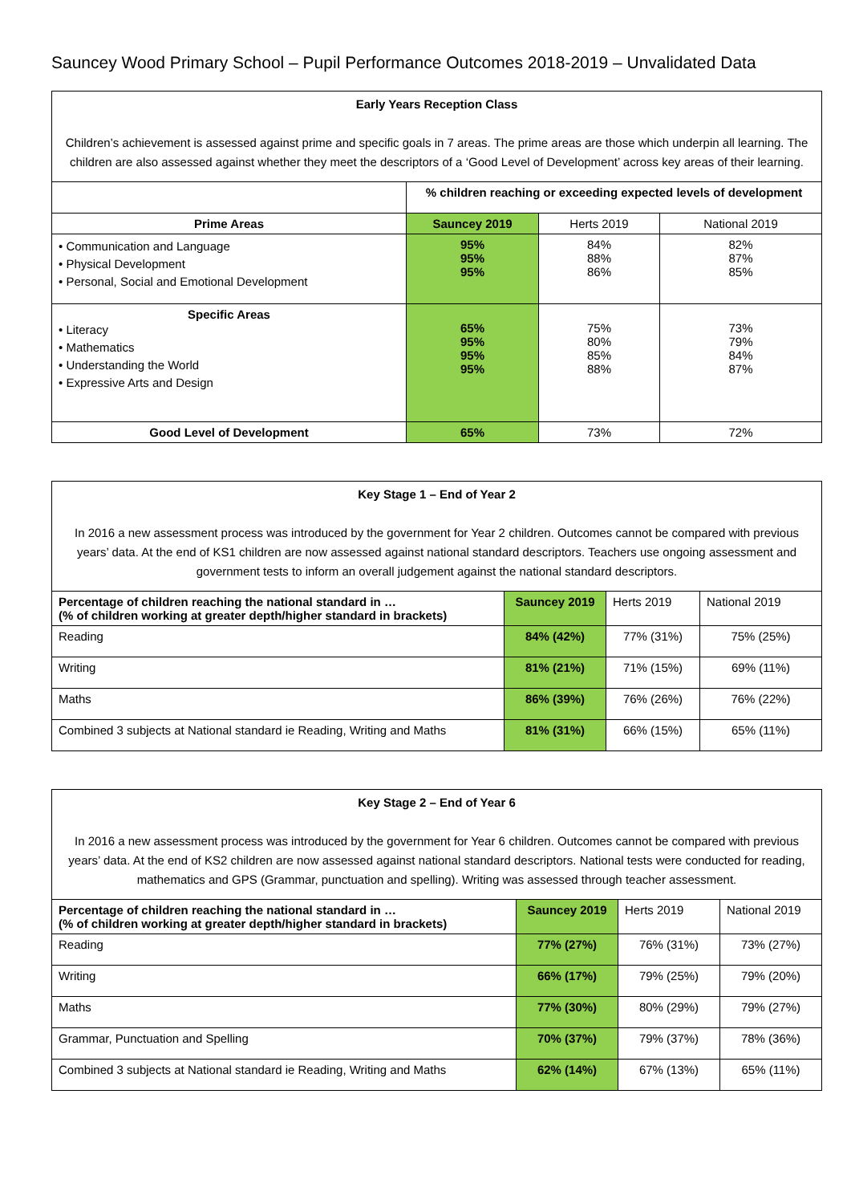Sauncey Wood Primary School – Pupil Performance Outcomes 2018-2019 – Unvalidated Data
| Early Years Reception Class Children’s achievement is assessed against prime and specific goals in 7 areas. The prime areas are those which underpin all learning. The children are also assessed against whether they meet the descriptors of a ‘Good Level of Development’ across key areas of their learning. | | | |
| | % children reaching or exceeding expected levels of development | | |
| Prime Areas | Sauncey 2019 | Herts 2019 | National 2019 |
| • Communication and Language • Physical Development • Personal, Social and Emotional Development | 95% 95% 95% | 84% 88% 86% | 82% 87% 85% |
| Specific Areas • Literacy • Mathematics • Understanding the World • Expressive Arts and Design | 65% 95% 95% 95% | 75% 80% 85% 88% | 73% 79% 84% 87% |
| Good Level of Development | 65% | 73% | 72% |
| Key Stage 1 – End of Year 2 In 2016 a new assessment process was introduced by the government for Year 2 children. Outcomes cannot be compared with previous years’ data. At the end of KS1 children are now assessed against national standard descriptors. Teachers use ongoing assessment and government tests to inform an overall judgement against the national standard descriptors. | | | |
| Percentage of children reaching the national standard in … (% of children working at greater depth/higher standard in brackets) | Sauncey 2019 | Herts 2019 | National 2019 |
| Reading | 84% (42%) | 77% (31%) | 75% (25%) |
| Writing | 81% (21%) | 71% (15%) | 69% (11%) |
| Maths | 86% (39%) | 76% (26%) | 76% (22%) |
| Combined 3 subjects at National standard ie Reading, Writing and Maths | 81% (31%) | 66% (15%) | 65% (11%) |
| Key Stage 2 – End of Year 6 In 2016 a new assessment process was introduced by the government for Year 6 children. Outcomes cannot be compared with previous years’ data. At the end of KS2 children are now assessed against national standard descriptors. National tests were conducted for reading, mathematics and GPS (Grammar, punctuation and spelling). Writing was assessed through teacher assessment. | | | |
| Percentage of children reaching the national standard in … (% of children working at greater depth/higher standard in brackets) | Sauncey 2019 | Herts 2019 | National 2019 |
| Reading | 77% (27%) | 76% (31%) | 73% (27%) |
| Writing | 66% (17%) | 79% (25%) | 79% (20%) |
| Maths | 77% (30%) | 80% (29%) | 79% (27%) |
| Grammar, Punctuation and Spelling | 70% (37%) | 79% (37%) | 78% (36%) |
| Combined 3 subjects at National standard ie Reading, Writing and Maths | 62% (14%) | 67% (13%) | 65% (11%) |